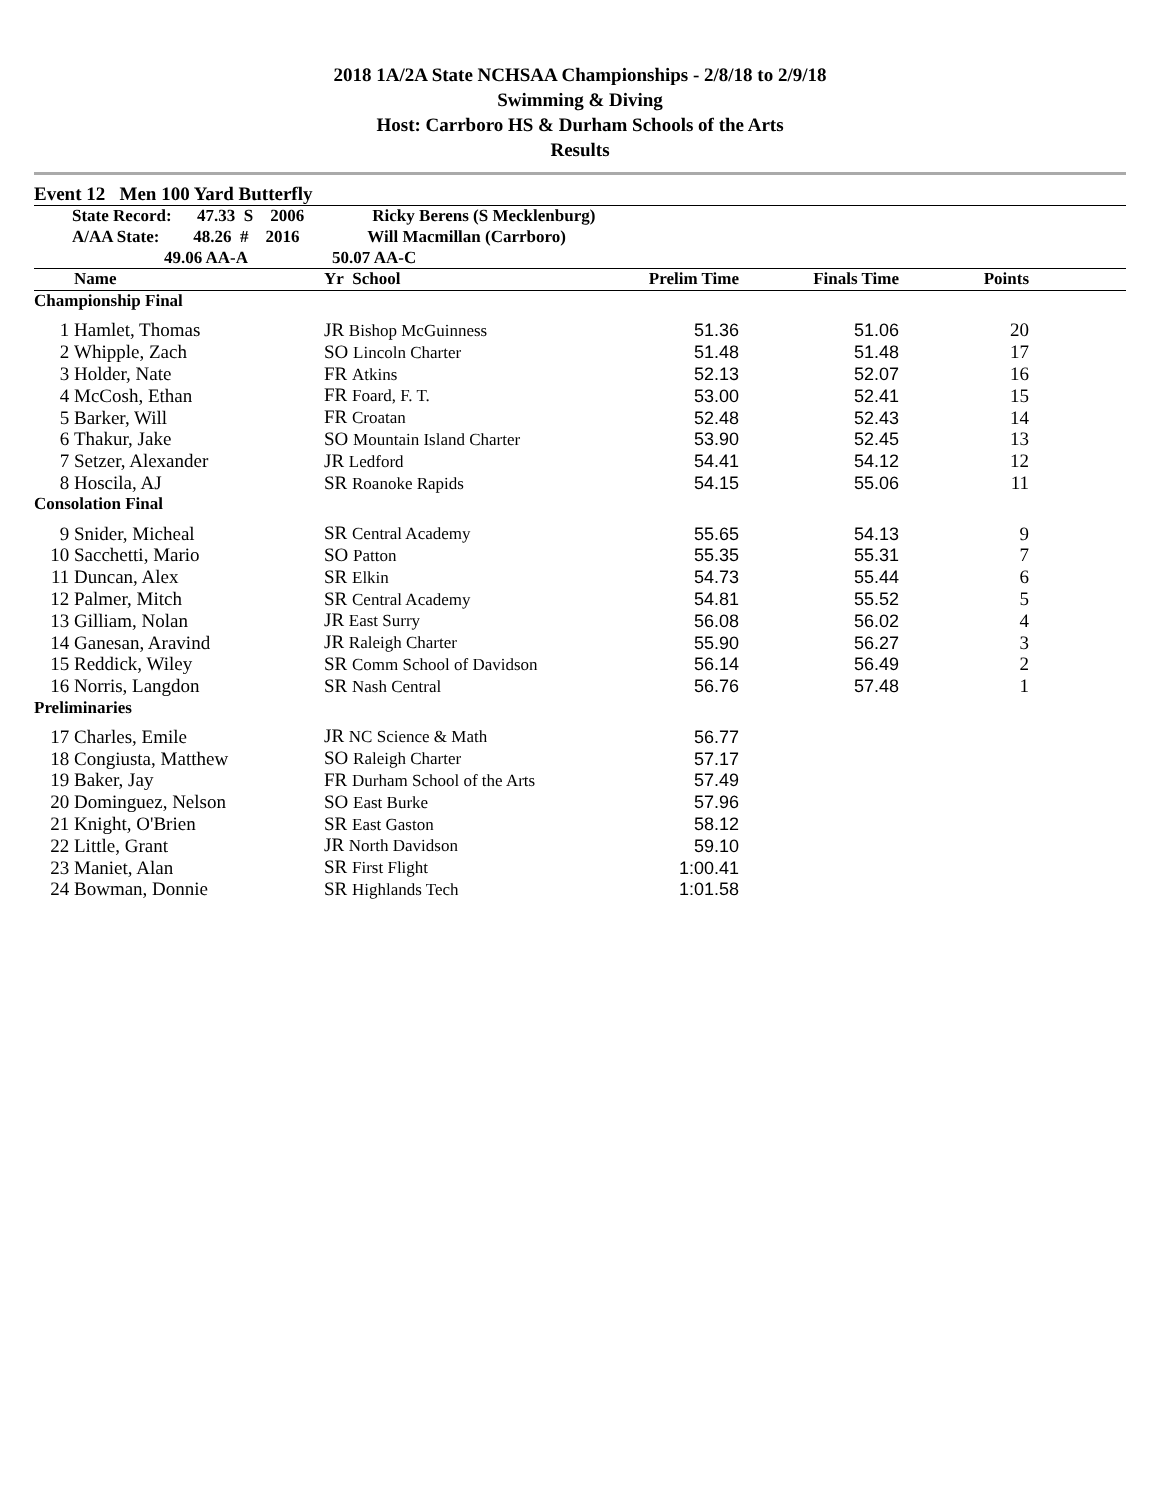2018 1A/2A State NCHSAA Championships - 2/8/18 to 2/9/18
Swimming & Diving
Host: Carrboro HS & Durham Schools of the Arts
Results
Event 12 Men 100 Yard Butterfly
| State Record: 47.33 S 2006 Ricky Berens (S Mecklenburg) | | | | | | |
| A/AA State: 48.26 # 2016 Will Macmillan (Carrboro) | | | | | | |
| 49.06 AA-A 50.07 AA-C | | | | | | |
| | Name | Yr School | Prelim Time | Finals Time | Points | |
| Championship Final | | | | | | |
| 1 | Hamlet, Thomas | JR Bishop McGuinness | 51.36 | 51.06 | 20 | |
| 2 | Whipple, Zach | SO Lincoln Charter | 51.48 | 51.48 | 17 | |
| 3 | Holder, Nate | FR Atkins | 52.13 | 52.07 | 16 | |
| 4 | McCosh, Ethan | FR Foard, F. T. | 53.00 | 52.41 | 15 | |
| 5 | Barker, Will | FR Croatan | 52.48 | 52.43 | 14 | |
| 6 | Thakur, Jake | SO Mountain Island Charter | 53.90 | 52.45 | 13 | |
| 7 | Setzer, Alexander | JR Ledford | 54.41 | 54.12 | 12 | |
| 8 | Hoscila, AJ | SR Roanoke Rapids | 54.15 | 55.06 | 11 | |
| Consolation Final | | | | | | |
| 9 | Snider, Micheal | SR Central Academy | 55.65 | 54.13 | 9 | |
| 10 | Sacchetti, Mario | SO Patton | 55.35 | 55.31 | 7 | |
| 11 | Duncan, Alex | SR Elkin | 54.73 | 55.44 | 6 | |
| 12 | Palmer, Mitch | SR Central Academy | 54.81 | 55.52 | 5 | |
| 13 | Gilliam, Nolan | JR East Surry | 56.08 | 56.02 | 4 | |
| 14 | Ganesan, Aravind | JR Raleigh Charter | 55.90 | 56.27 | 3 | |
| 15 | Reddick, Wiley | SR Comm School of Davidson | 56.14 | 56.49 | 2 | |
| 16 | Norris, Langdon | SR Nash Central | 56.76 | 57.48 | 1 | |
| Preliminaries | | | | | | |
| 17 | Charles, Emile | JR NC Science & Math | 56.77 | | | |
| 18 | Congiusta, Matthew | SO Raleigh Charter | 57.17 | | | |
| 19 | Baker, Jay | FR Durham School of the Arts | 57.49 | | | |
| 20 | Dominguez, Nelson | SO East Burke | 57.96 | | | |
| 21 | Knight, O'Brien | SR East Gaston | 58.12 | | | |
| 22 | Little, Grant | JR North Davidson | 59.10 | | | |
| 23 | Maniet, Alan | SR First Flight | 1:00.41 | | | |
| 24 | Bowman, Donnie | SR Highlands Tech | 1:01.58 | | | |